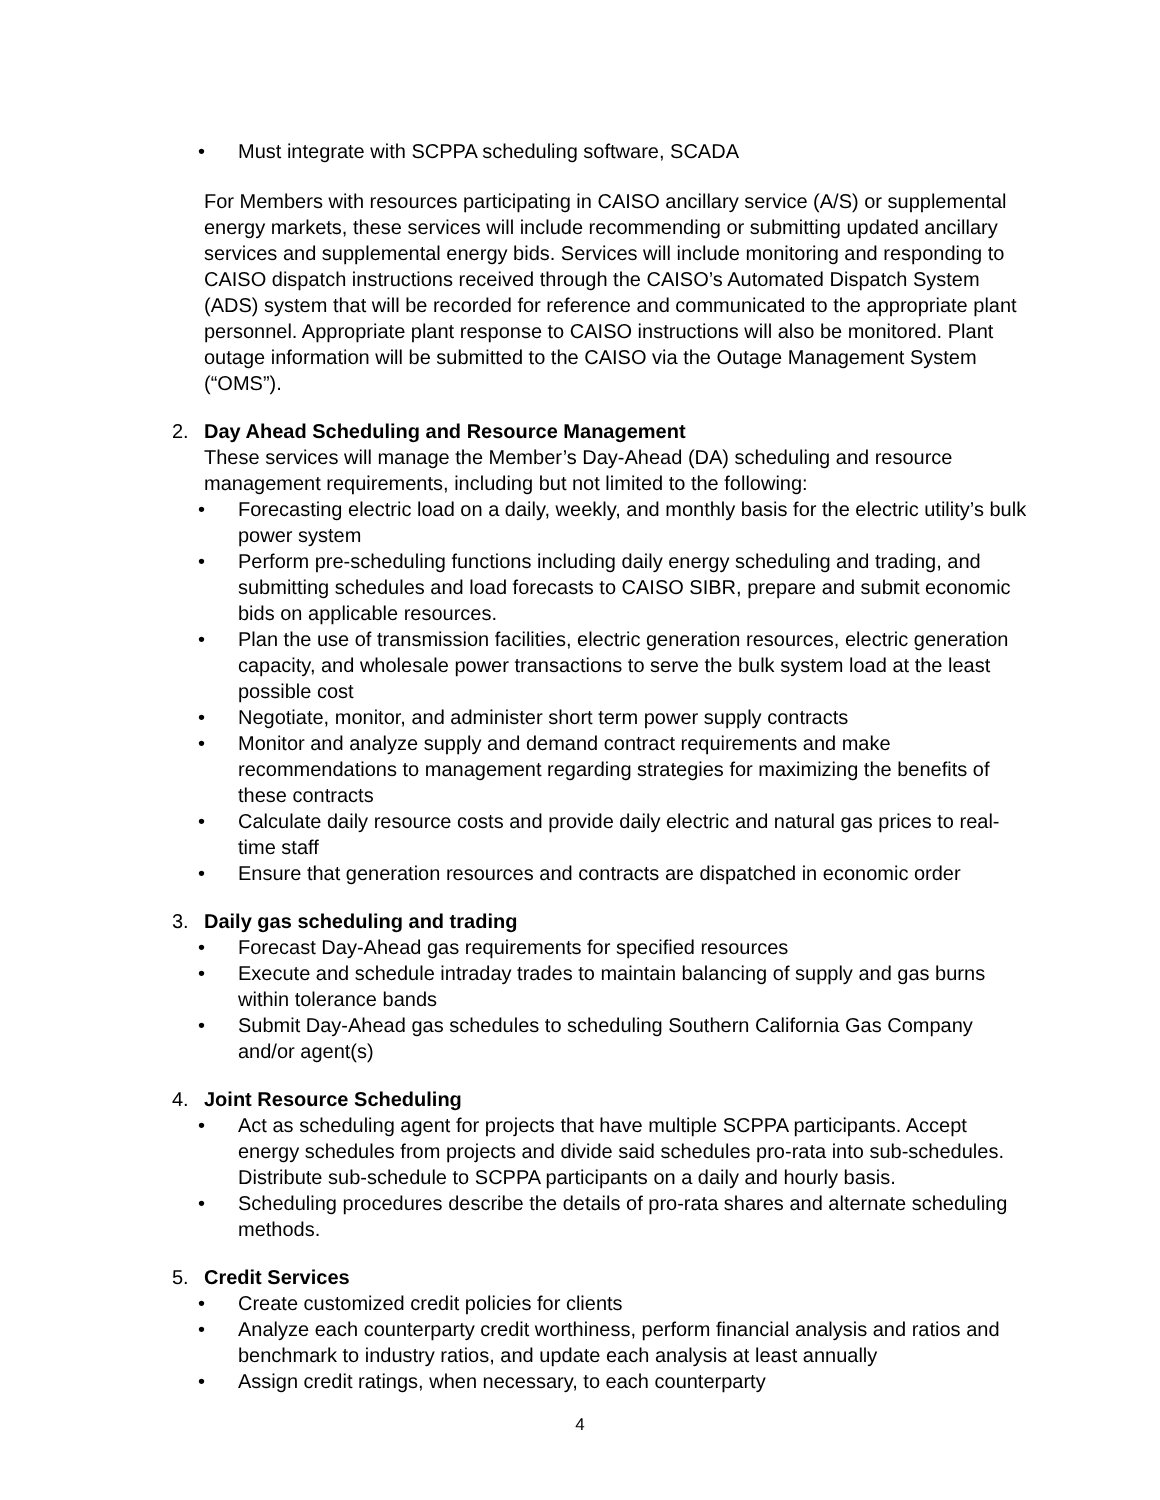• Must integrate with SCPPA scheduling software, SCADA
For Members with resources participating in CAISO ancillary service (A/S) or supplemental energy markets, these services will include recommending or submitting updated ancillary services and supplemental energy bids. Services will include monitoring and responding to CAISO dispatch instructions received through the CAISO’s Automated Dispatch System (ADS) system that will be recorded for reference and communicated to the appropriate plant personnel. Appropriate plant response to CAISO instructions will also be monitored. Plant outage information will be submitted to the CAISO via the Outage Management System (“OMS”).
2. Day Ahead Scheduling and Resource Management
These services will manage the Member’s Day-Ahead (DA) scheduling and resource management requirements, including but not limited to the following:
• Forecasting electric load on a daily, weekly, and monthly basis for the electric utility’s bulk power system
• Perform pre-scheduling functions including daily energy scheduling and trading, and submitting schedules and load forecasts to CAISO SIBR, prepare and submit economic bids on applicable resources.
• Plan the use of transmission facilities, electric generation resources, electric generation capacity, and wholesale power transactions to serve the bulk system load at the least possible cost
• Negotiate, monitor, and administer short term power supply contracts
• Monitor and analyze supply and demand contract requirements and make recommendations to management regarding strategies for maximizing the benefits of these contracts
• Calculate daily resource costs and provide daily electric and natural gas prices to real-time staff
• Ensure that generation resources and contracts are dispatched in economic order
3. Daily gas scheduling and trading
• Forecast Day-Ahead gas requirements for specified resources
• Execute and schedule intraday trades to maintain balancing of supply and gas burns within tolerance bands
• Submit Day-Ahead gas schedules to scheduling Southern California Gas Company and/or agent(s)
4. Joint Resource Scheduling
• Act as scheduling agent for projects that have multiple SCPPA participants. Accept energy schedules from projects and divide said schedules pro-rata into sub-schedules. Distribute sub-schedule to SCPPA participants on a daily and hourly basis.
• Scheduling procedures describe the details of pro-rata shares and alternate scheduling methods.
5. Credit Services
• Create customized credit policies for clients
• Analyze each counterparty credit worthiness, perform financial analysis and ratios and benchmark to industry ratios, and update each analysis at least annually
• Assign credit ratings, when necessary, to each counterparty
4